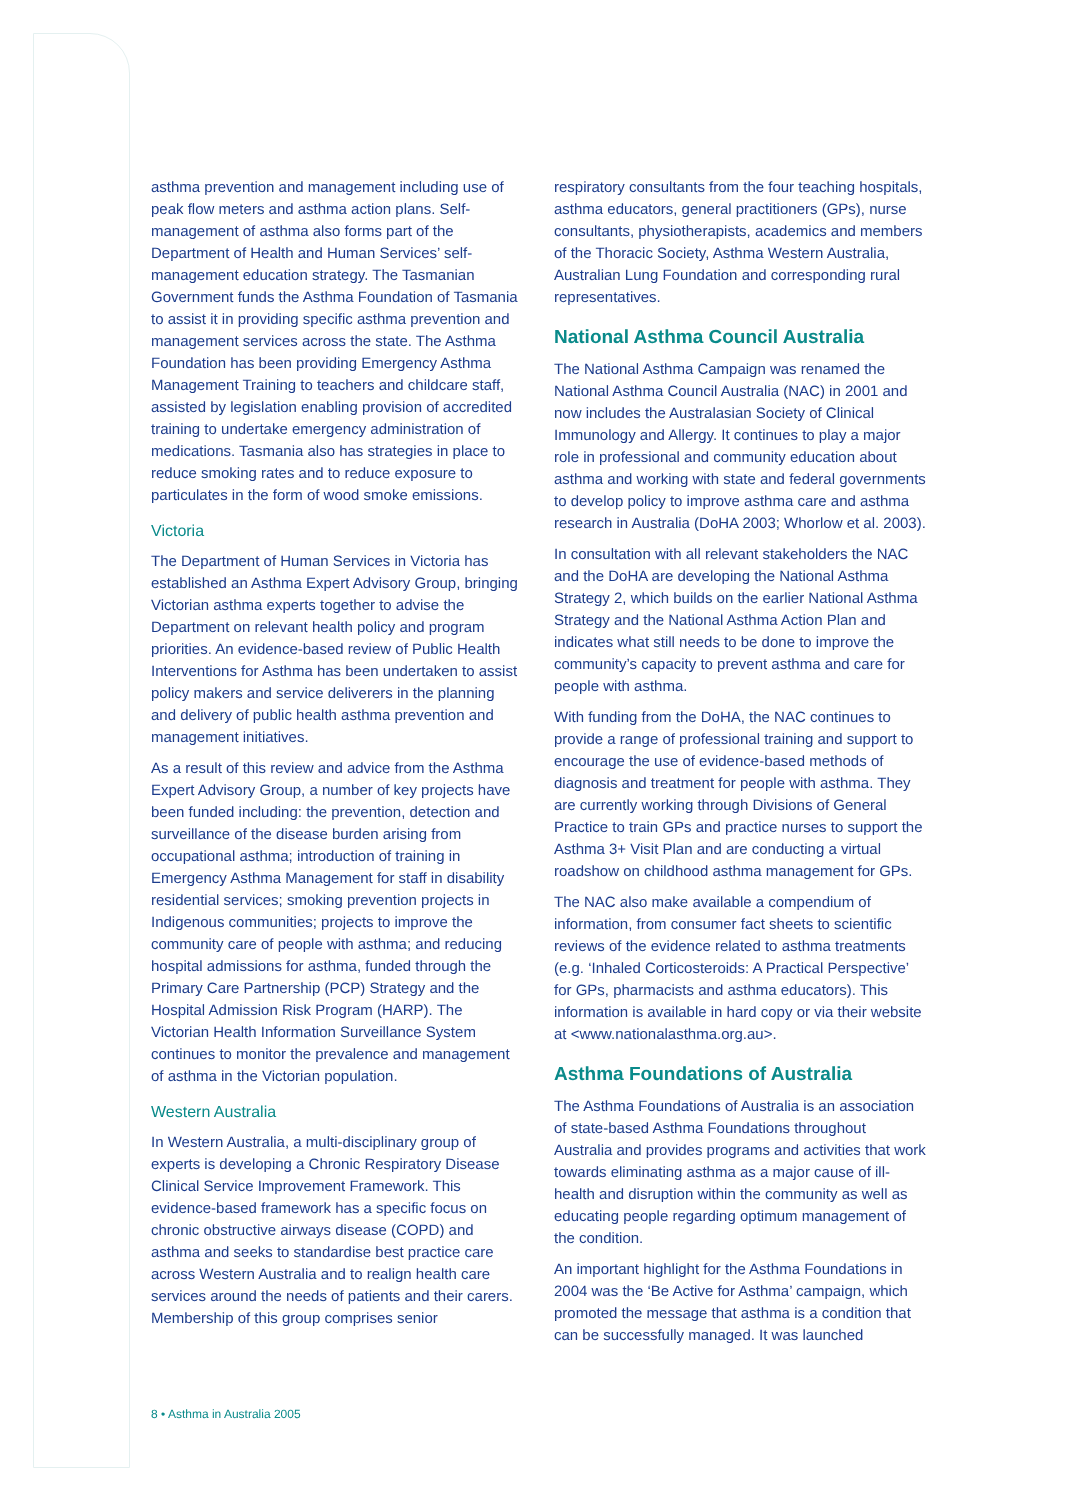asthma prevention and management including use of peak flow meters and asthma action plans. Self-management of asthma also forms part of the Department of Health and Human Services’ self-management education strategy. The Tasmanian Government funds the Asthma Foundation of Tasmania to assist it in providing specific asthma prevention and management services across the state. The Asthma Foundation has been providing Emergency Asthma Management Training to teachers and childcare staff, assisted by legislation enabling provision of accredited training to undertake emergency administration of medications. Tasmania also has strategies in place to reduce smoking rates and to reduce exposure to particulates in the form of wood smoke emissions.
Victoria
The Department of Human Services in Victoria has established an Asthma Expert Advisory Group, bringing Victorian asthma experts together to advise the Department on relevant health policy and program priorities. An evidence-based review of Public Health Interventions for Asthma has been undertaken to assist policy makers and service deliverers in the planning and delivery of public health asthma prevention and management initiatives.
As a result of this review and advice from the Asthma Expert Advisory Group, a number of key projects have been funded including: the prevention, detection and surveillance of the disease burden arising from occupational asthma; introduction of training in Emergency Asthma Management for staff in disability residential services; smoking prevention projects in Indigenous communities; projects to improve the community care of people with asthma; and reducing hospital admissions for asthma, funded through the Primary Care Partnership (PCP) Strategy and the Hospital Admission Risk Program (HARP). The Victorian Health Information Surveillance System continues to monitor the prevalence and management of asthma in the Victorian population.
Western Australia
In Western Australia, a multi-disciplinary group of experts is developing a Chronic Respiratory Disease Clinical Service Improvement Framework. This evidence-based framework has a specific focus on chronic obstructive airways disease (COPD) and asthma and seeks to standardise best practice care across Western Australia and to realign health care services around the needs of patients and their carers. Membership of this group comprises senior
respiratory consultants from the four teaching hospitals, asthma educators, general practitioners (GPs), nurse consultants, physiotherapists, academics and members of the Thoracic Society, Asthma Western Australia, Australian Lung Foundation and corresponding rural representatives.
National Asthma Council Australia
The National Asthma Campaign was renamed the National Asthma Council Australia (NAC) in 2001 and now includes the Australasian Society of Clinical Immunology and Allergy. It continues to play a major role in professional and community education about asthma and working with state and federal governments to develop policy to improve asthma care and asthma research in Australia (DoHA 2003; Whorlow et al. 2003).
In consultation with all relevant stakeholders the NAC and the DoHA are developing the National Asthma Strategy 2, which builds on the earlier National Asthma Strategy and the National Asthma Action Plan and indicates what still needs to be done to improve the community’s capacity to prevent asthma and care for people with asthma.
With funding from the DoHA, the NAC continues to provide a range of professional training and support to encourage the use of evidence-based methods of diagnosis and treatment for people with asthma. They are currently working through Divisions of General Practice to train GPs and practice nurses to support the Asthma 3+ Visit Plan and are conducting a virtual roadshow on childhood asthma management for GPs.
The NAC also make available a compendium of information, from consumer fact sheets to scientific reviews of the evidence related to asthma treatments (e.g. ‘Inhaled Corticosteroids: A Practical Perspective’ for GPs, pharmacists and asthma educators). This information is available in hard copy or via their website at <www.nationalasthma.org.au>.
Asthma Foundations of Australia
The Asthma Foundations of Australia is an association of state-based Asthma Foundations throughout Australia and provides programs and activities that work towards eliminating asthma as a major cause of ill-health and disruption within the community as well as educating people regarding optimum management of the condition.
An important highlight for the Asthma Foundations in 2004 was the ‘Be Active for Asthma’ campaign, which promoted the message that asthma is a condition that can be successfully managed. It was launched
8 • Asthma in Australia 2005